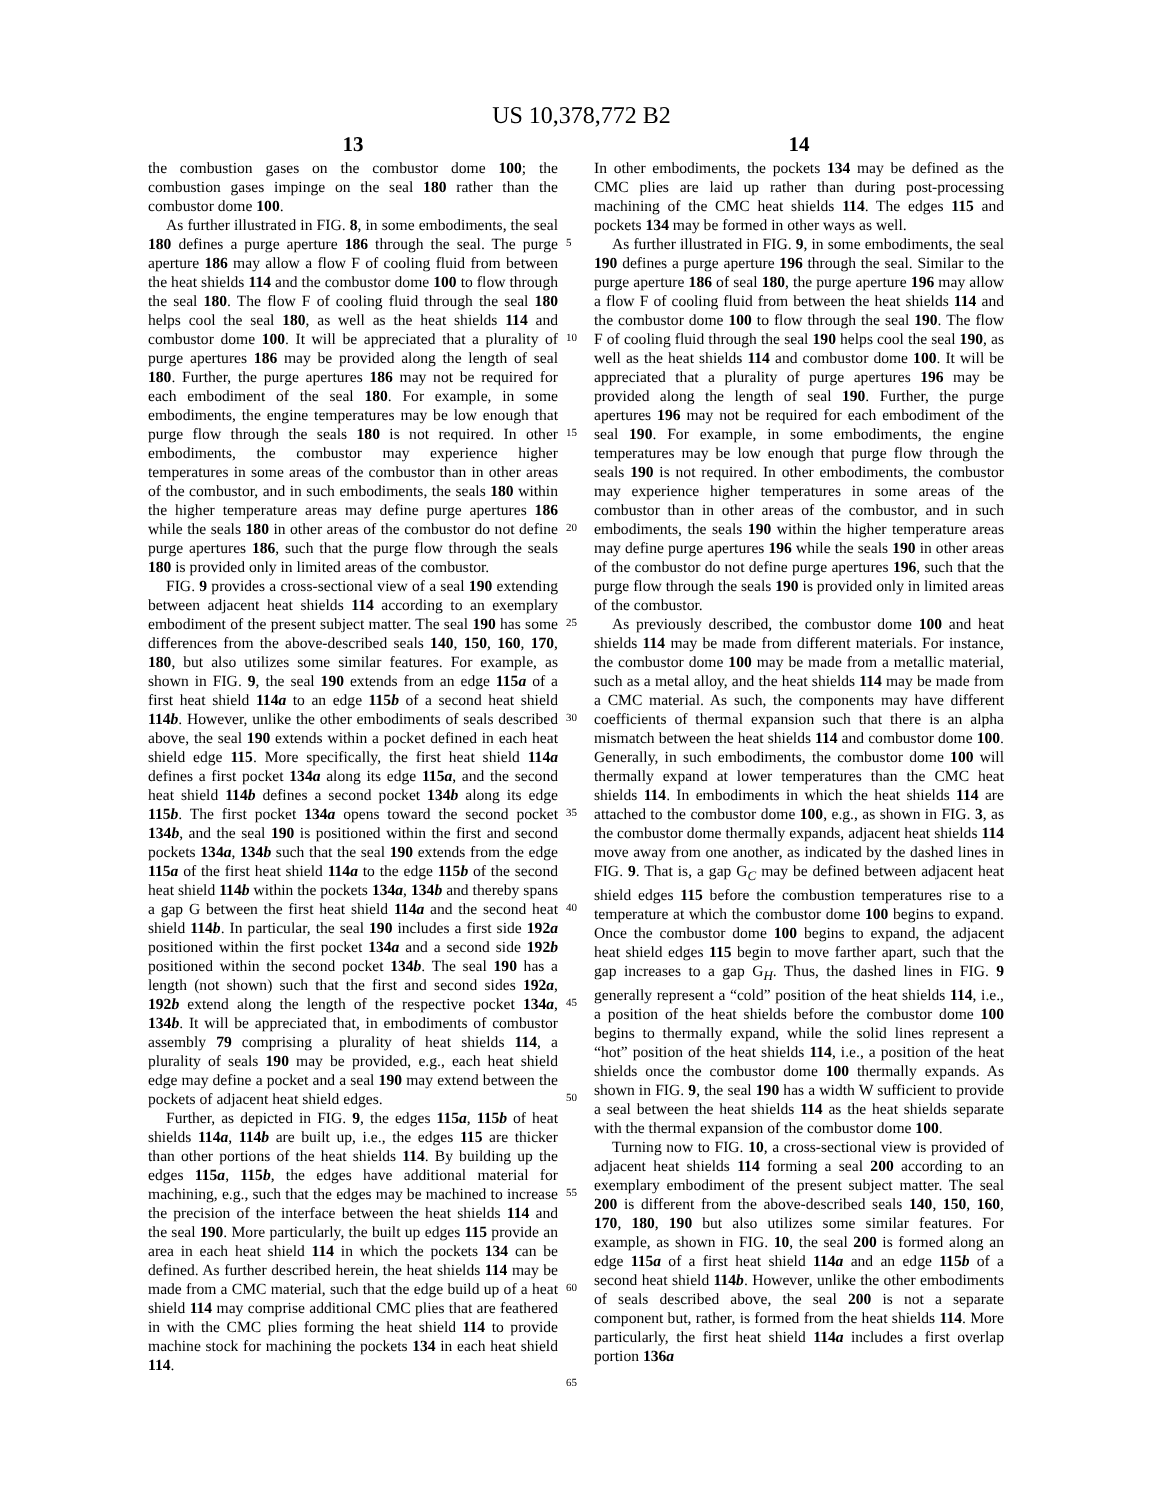US 10,378,772 B2
13
the combustion gases on the combustor dome 100; the combustion gases impinge on the seal 180 rather than the combustor dome 100.
As further illustrated in FIG. 8, in some embodiments, the seal 180 defines a purge aperture 186 through the seal. The purge aperture 186 may allow a flow F of cooling fluid from between the heat shields 114 and the combustor dome 100 to flow through the seal 180. The flow F of cooling fluid through the seal 180 helps cool the seal 180, as well as the heat shields 114 and combustor dome 100. It will be appreciated that a plurality of purge apertures 186 may be provided along the length of seal 180. Further, the purge apertures 186 may not be required for each embodiment of the seal 180. For example, in some embodiments, the engine temperatures may be low enough that purge flow through the seals 180 is not required. In other embodiments, the combustor may experience higher temperatures in some areas of the combustor than in other areas of the combustor, and in such embodiments, the seals 180 within the higher temperature areas may define purge apertures 186 while the seals 180 in other areas of the combustor do not define purge apertures 186, such that the purge flow through the seals 180 is provided only in limited areas of the combustor.
FIG. 9 provides a cross-sectional view of a seal 190 extending between adjacent heat shields 114 according to an exemplary embodiment of the present subject matter. The seal 190 has some differences from the above-described seals 140, 150, 160, 170, 180, but also utilizes some similar features. For example, as shown in FIG. 9, the seal 190 extends from an edge 115a of a first heat shield 114a to an edge 115b of a second heat shield 114b. However, unlike the other embodiments of seals described above, the seal 190 extends within a pocket defined in each heat shield edge 115. More specifically, the first heat shield 114a defines a first pocket 134a along its edge 115a, and the second heat shield 114b defines a second pocket 134b along its edge 115b. The first pocket 134a opens toward the second pocket 134b, and the seal 190 is positioned within the first and second pockets 134a, 134b such that the seal 190 extends from the edge 115a of the first heat shield 114a to the edge 115b of the second heat shield 114b within the pockets 134a, 134b and thereby spans a gap G between the first heat shield 114a and the second heat shield 114b. In particular, the seal 190 includes a first side 192a positioned within the first pocket 134a and a second side 192b positioned within the second pocket 134b. The seal 190 has a length (not shown) such that the first and second sides 192a, 192b extend along the length of the respective pocket 134a, 134b. It will be appreciated that, in embodiments of combustor assembly 79 comprising a plurality of heat shields 114, a plurality of seals 190 may be provided, e.g., each heat shield edge may define a pocket and a seal 190 may extend between the pockets of adjacent heat shield edges.
Further, as depicted in FIG. 9, the edges 115a, 115b of heat shields 114a, 114b are built up, i.e., the edges 115 are thicker than other portions of the heat shields 114. By building up the edges 115a, 115b, the edges have additional material for machining, e.g., such that the edges may be machined to increase the precision of the interface between the heat shields 114 and the seal 190. More particularly, the built up edges 115 provide an area in each heat shield 114 in which the pockets 134 can be defined. As further described herein, the heat shields 114 may be made from a CMC material, such that the edge build up of a heat shield 114 may comprise additional CMC plies that are feathered in with the CMC plies forming the heat shield 114 to provide machine stock for machining the pockets 134 in each heat shield 114.
14
In other embodiments, the pockets 134 may be defined as the CMC plies are laid up rather than during post-processing machining of the CMC heat shields 114. The edges 115 and pockets 134 may be formed in other ways as well.
As further illustrated in FIG. 9, in some embodiments, the seal 190 defines a purge aperture 196 through the seal. Similar to the purge aperture 186 of seal 180, the purge aperture 196 may allow a flow F of cooling fluid from between the heat shields 114 and the combustor dome 100 to flow through the seal 190. The flow F of cooling fluid through the seal 190 helps cool the seal 190, as well as the heat shields 114 and combustor dome 100. It will be appreciated that a plurality of purge apertures 196 may be provided along the length of seal 190. Further, the purge apertures 196 may not be required for each embodiment of the seal 190. For example, in some embodiments, the engine temperatures may be low enough that purge flow through the seals 190 is not required. In other embodiments, the combustor may experience higher temperatures in some areas of the combustor than in other areas of the combustor, and in such embodiments, the seals 190 within the higher temperature areas may define purge apertures 196 while the seals 190 in other areas of the combustor do not define purge apertures 196, such that the purge flow through the seals 190 is provided only in limited areas of the combustor.
As previously described, the combustor dome 100 and heat shields 114 may be made from different materials. For instance, the combustor dome 100 may be made from a metallic material, such as a metal alloy, and the heat shields 114 may be made from a CMC material. As such, the components may have different coefficients of thermal expansion such that there is an alpha mismatch between the heat shields 114 and combustor dome 100. Generally, in such embodiments, the combustor dome 100 will thermally expand at lower temperatures than the CMC heat shields 114. In embodiments in which the heat shields 114 are attached to the combustor dome 100, e.g., as shown in FIG. 3, as the combustor dome thermally expands, adjacent heat shields 114 move away from one another, as indicated by the dashed lines in FIG. 9. That is, a gap G<sub>C</sub> may be defined between adjacent heat shield edges 115 before the combustion temperatures rise to a temperature at which the combustor dome 100 begins to expand. Once the combustor dome 100 begins to expand, the adjacent heat shield edges 115 begin to move farther apart, such that the gap increases to a gap G<sub>H</sub>. Thus, the dashed lines in FIG. 9 generally represent a “cold” position of the heat shields 114, i.e., a position of the heat shields before the combustor dome 100 begins to thermally expand, while the solid lines represent a “hot” position of the heat shields 114, i.e., a position of the heat shields once the combustor dome 100 thermally expands. As shown in FIG. 9, the seal 190 has a width W sufficient to provide a seal between the heat shields 114 as the heat shields separate with the thermal expansion of the combustor dome 100.
Turning now to FIG. 10, a cross-sectional view is provided of adjacent heat shields 114 forming a seal 200 according to an exemplary embodiment of the present subject matter. The seal 200 is different from the above-described seals 140, 150, 160, 170, 180, 190 but also utilizes some similar features. For example, as shown in FIG. 10, the seal 200 is formed along an edge 115a of a first heat shield 114a and an edge 115b of a second heat shield 114b. However, unlike the other embodiments of seals described above, the seal 200 is not a separate component but, rather, is formed from the heat shields 114. More particularly, the first heat shield 114a includes a first overlap portion 136a
5
10
15
20
25
30
35
40
45
50
55
60
65